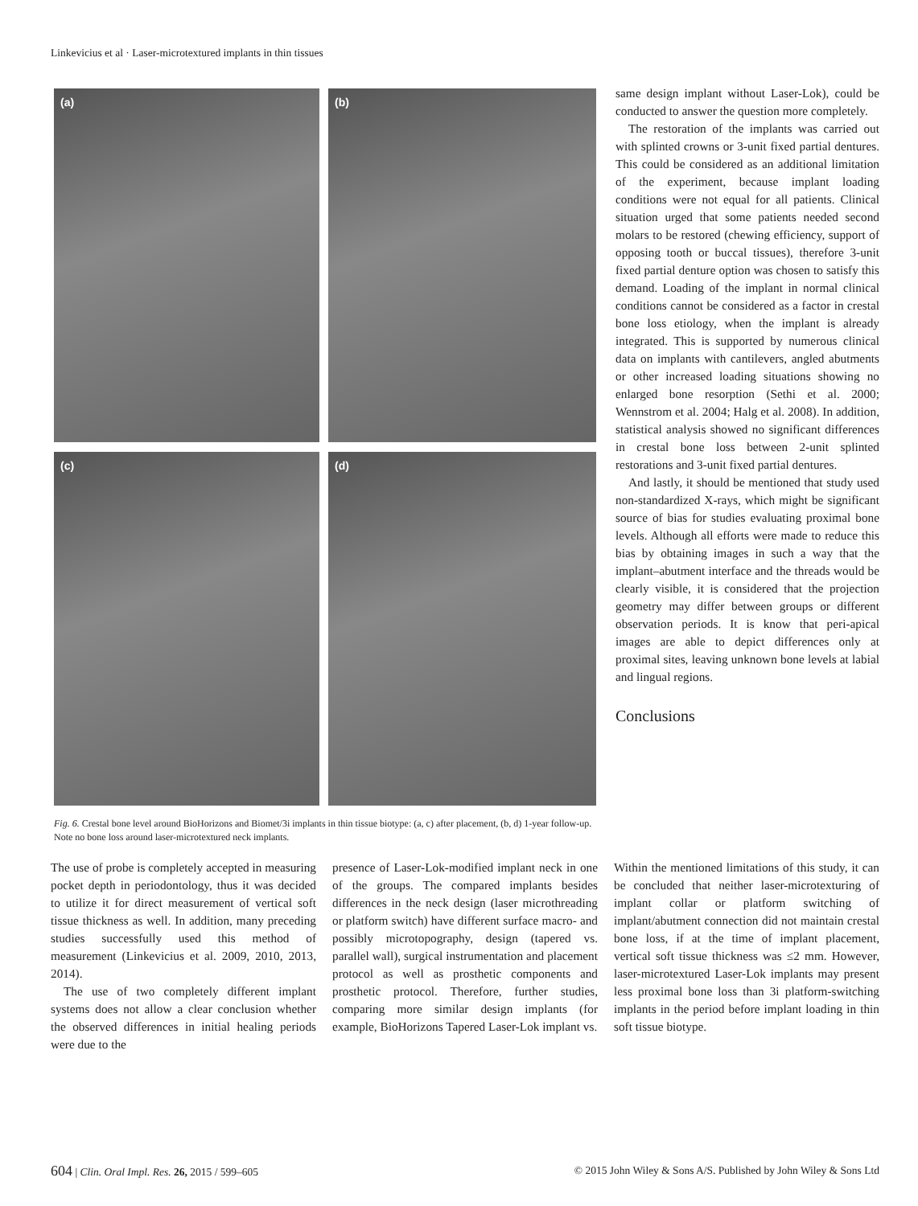Linkevicius et al · Laser-microtextured implants in thin tissues
(a)
(b)
(c)
(d)
Fig. 6. Crestal bone level around BioHorizons and Biomet/3i implants in thin tissue biotype: (a, c) after placement, (b, d) 1-year follow-up. Note no bone loss around laser-microtextured neck implants.
same design implant without Laser-Lok), could be conducted to answer the question more completely.
The restoration of the implants was carried out with splinted crowns or 3-unit fixed partial dentures. This could be considered as an additional limitation of the experiment, because implant loading conditions were not equal for all patients. Clinical situation urged that some patients needed second molars to be restored (chewing efficiency, support of opposing tooth or buccal tissues), therefore 3-unit fixed partial denture option was chosen to satisfy this demand. Loading of the implant in normal clinical conditions cannot be considered as a factor in crestal bone loss etiology, when the implant is already integrated. This is supported by numerous clinical data on implants with cantilevers, angled abutments or other increased loading situations showing no enlarged bone resorption (Sethi et al. 2000; Wennstrom et al. 2004; Halg et al. 2008). In addition, statistical analysis showed no significant differences in crestal bone loss between 2-unit splinted restorations and 3-unit fixed partial dentures.
And lastly, it should be mentioned that study used non-standardized X-rays, which might be significant source of bias for studies evaluating proximal bone levels. Although all efforts were made to reduce this bias by obtaining images in such a way that the implant–abutment interface and the threads would be clearly visible, it is considered that the projection geometry may differ between groups or different observation periods. It is know that peri-apical images are able to depict differences only at proximal sites, leaving unknown bone levels at labial and lingual regions.
Conclusions
The use of probe is completely accepted in measuring pocket depth in periodontology, thus it was decided to utilize it for direct measurement of vertical soft tissue thickness as well. In addition, many preceding studies successfully used this method of measurement (Linkevicius et al. 2009, 2010, 2013, 2014).
The use of two completely different implant systems does not allow a clear conclusion whether the observed differences in initial healing periods were due to the
presence of Laser-Lok-modified implant neck in one of the groups. The compared implants besides differences in the neck design (laser microthreading or platform switch) have different surface macro- and possibly microtopography, design (tapered vs. parallel wall), surgical instrumentation and placement protocol as well as prosthetic components and prosthetic protocol. Therefore, further studies, comparing more similar design implants (for example, BioHorizons Tapered Laser-Lok implant vs.
Within the mentioned limitations of this study, it can be concluded that neither laser-microtexturing of implant collar or platform switching of implant/abutment connection did not maintain crestal bone loss, if at the time of implant placement, vertical soft tissue thickness was ≤2 mm. However, laser-microtextured Laser-Lok implants may present less proximal bone loss than 3i platform-switching implants in the period before implant loading in thin soft tissue biotype.
604 | Clin. Oral Impl. Res. 26, 2015 / 599–605 © 2015 John Wiley & Sons A/S. Published by John Wiley & Sons Ltd